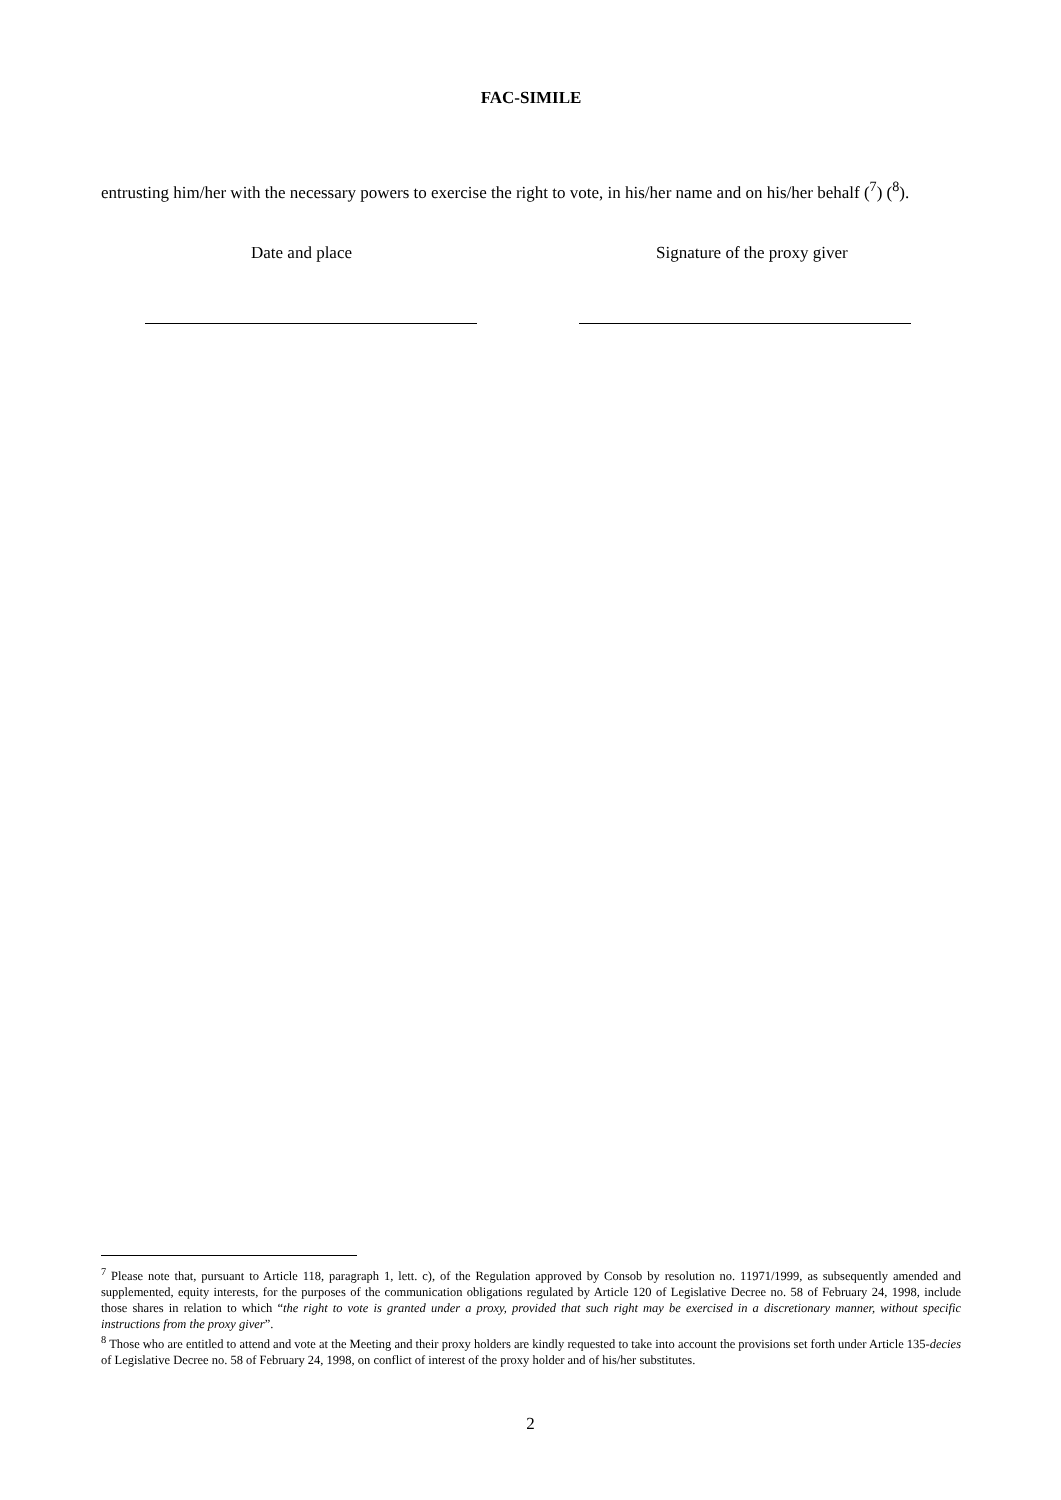FAC-SIMILE
entrusting him/her with the necessary powers to exercise the right to vote, in his/her name and on his/her behalf (<sup>7</sup>) (<sup>8</sup>).
Date and place Signature of the proxy giver
<sup>7</sup> Please note that, pursuant to Article 118, paragraph 1, lett. c), of the Regulation approved by Consob by resolution no. 11971/1999, as subsequently amended and supplemented, equity interests, for the purposes of the communication obligations regulated by Article 120 of Legislative Decree no. 58 of February 24, 1998, include those shares in relation to which “the right to vote is granted under a proxy, provided that such right may be exercised in a discretionary manner, without specific instructions from the proxy giver”.
<sup>8</sup> Those who are entitled to attend and vote at the Meeting and their proxy holders are kindly requested to take into account the provisions set forth under Article 135-decies of Legislative Decree no. 58 of February 24, 1998, on conflict of interest of the proxy holder and of his/her substitutes.
2